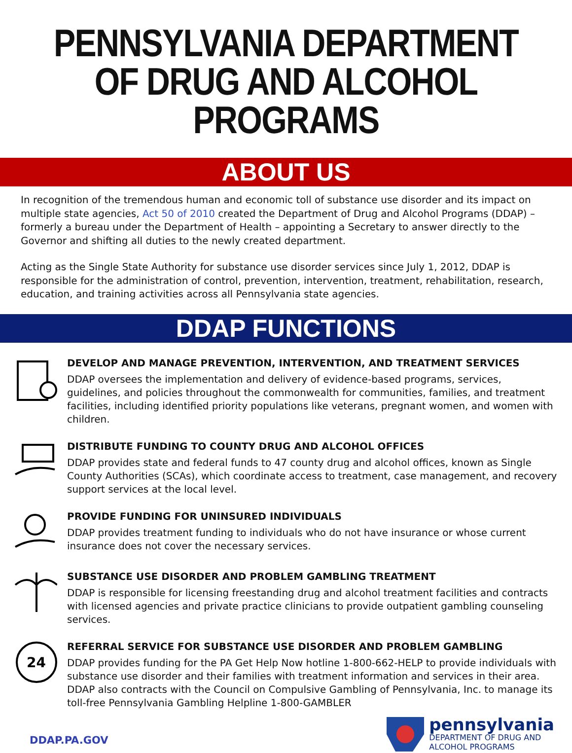PENNSYLVANIA DEPARTMENT OF DRUG AND ALCOHOL PROGRAMS
ABOUT US
In recognition of the tremendous human and economic toll of substance use disorder and its impact on multiple state agencies, Act 50 of 2010 created the Department of Drug and Alcohol Programs (DDAP) – formerly a bureau under the Department of Health – appointing a Secretary to answer directly to the Governor and shifting all duties to the newly created department.
Acting as the Single State Authority for substance use disorder services since July 1, 2012, DDAP is responsible for the administration of control, prevention, intervention, treatment, rehabilitation, research, education, and training activities across all Pennsylvania state agencies.
DDAP FUNCTIONS
DEVELOP AND MANAGE PREVENTION, INTERVENTION, AND TREATMENT SERVICES
DDAP oversees the implementation and delivery of evidence-based programs, services, guidelines, and policies throughout the commonwealth for communities, families, and treatment facilities, including identified priority populations like veterans, pregnant women, and women with children.
DISTRIBUTE FUNDING TO COUNTY DRUG AND ALCOHOL OFFICES
DDAP provides state and federal funds to 47 county drug and alcohol offices, known as Single County Authorities (SCAs), which coordinate access to treatment, case management, and recovery support services at the local level.
PROVIDE FUNDING FOR UNINSURED INDIVIDUALS
DDAP provides treatment funding to individuals who do not have insurance or whose current insurance does not cover the necessary services.
SUBSTANCE USE DISORDER AND PROBLEM GAMBLING TREATMENT
DDAP is responsible for licensing freestanding drug and alcohol treatment facilities and contracts with licensed agencies and private practice clinicians to provide outpatient gambling counseling services.
24
REFERRAL SERVICE FOR SUBSTANCE USE DISORDER AND PROBLEM GAMBLING
DDAP provides funding for the PA Get Help Now hotline 1-800-662-HELP to provide individuals with substance use disorder and their families with treatment information and services in their area. DDAP also contracts with the Council on Compulsive Gambling of Pennsylvania, Inc. to manage its toll-free Pennsylvania Gambling Helpline 1-800-GAMBLER
DDAP.PA.GOV
pennsylvania
DEPARTMENT OF DRUG AND
ALCOHOL PROGRAMS